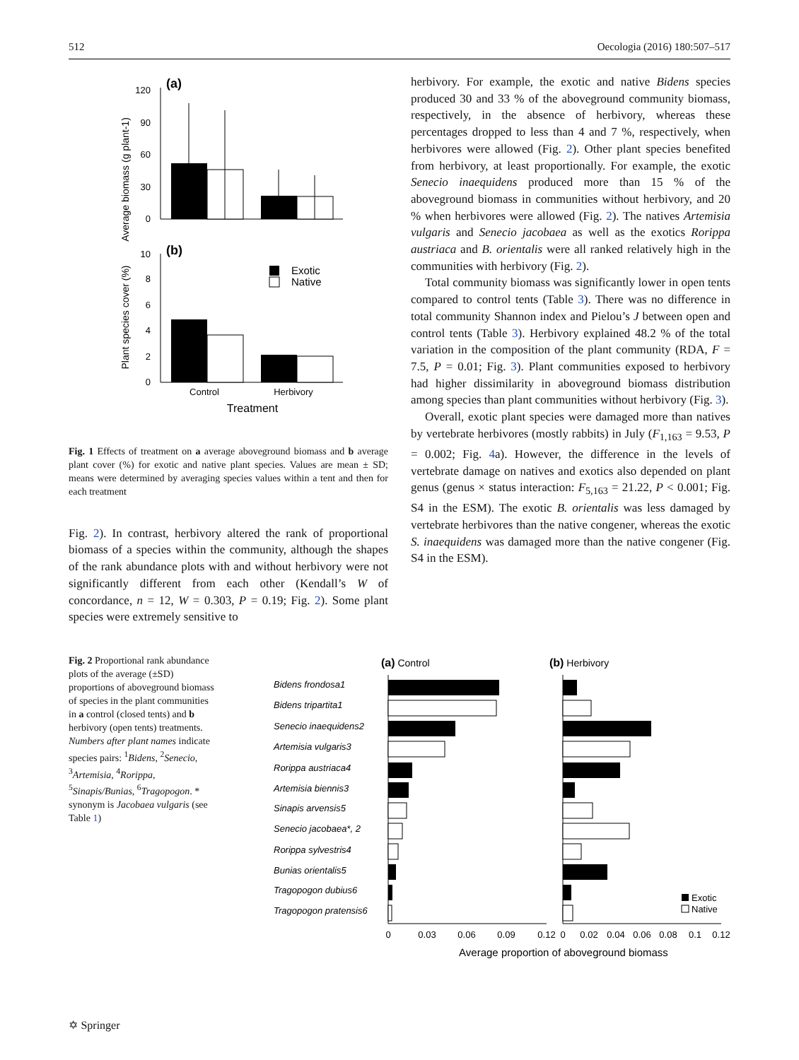512 Oecologia (2016) 180:507–517
(a)
Average biomass (g plant-1)
120
90
60
30
0
(b)
Plant species cover (%)
10
8
6
4
2
0
Exotic
Native
Control
Herbivory
Treatment
Fig. 1 Effects of treatment on a average aboveground biomass and b average plant cover (%) for exotic and native plant species. Values are mean ± SD; means were determined by averaging species values within a tent and then for each treatment
Fig. 2). In contrast, herbivory altered the rank of proportional biomass of a species within the community, although the shapes of the rank abundance plots with and without herbivory were not significantly different from each other (Kendall’s W of concordance, n = 12, W = 0.303, P = 0.19; Fig. 2). Some plant species were extremely sensitive to
herbivory. For example, the exotic and native Bidens species produced 30 and 33 % of the aboveground community biomass, respectively, in the absence of herbivory, whereas these percentages dropped to less than 4 and 7 %, respectively, when herbivores were allowed (Fig. 2). Other plant species benefited from herbivory, at least proportionally. For example, the exotic Senecio inaequidens produced more than 15 % of the aboveground biomass in communities without herbivory, and 20 % when herbivores were allowed (Fig. 2). The natives Artemisia vulgaris and Senecio jacobaea as well as the exotics Rorippa austriaca and B. orientalis were all ranked relatively high in the communities with herbivory (Fig. 2).
Total community biomass was significantly lower in open tents compared to control tents (Table 3). There was no difference in total community Shannon index and Pielou’s J between open and control tents (Table 3). Herbivory explained 48.2 % of the total variation in the composition of the plant community (RDA, F = 7.5, P = 0.01; Fig. 3). Plant communities exposed to herbivory had higher dissimilarity in aboveground biomass distribution among species than plant communities without herbivory (Fig. 3).
Overall, exotic plant species were damaged more than natives by vertebrate herbivores (mostly rabbits) in July (F<sub>1,163</sub> = 9.53, P = 0.002; Fig. 4a). However, the difference in the levels of vertebrate damage on natives and exotics also depended on plant genus (genus × status interaction: F<sub>5,163</sub> = 21.22, P < 0.001; Fig. S4 in the ESM). The exotic B. orientalis was less damaged by vertebrate herbivores than the native congener, whereas the exotic S. inaequidens was damaged more than the native congener (Fig. S4 in the ESM).
Fig. 2 Proportional rank abundance plots of the average (±SD) proportions of aboveground biomass of species in the plant communities in a control (closed tents) and b herbivory (open tents) treatments. Numbers after plant names indicate species pairs: <sup>1</sup>Bidens, <sup>2</sup>Senecio, <sup>3</sup>Artemisia, <sup>4</sup>Rorippa, <sup>5</sup>Sinapis/Bunias, <sup>6</sup>Tragopogon. * synonym is Jacobaea vulgaris (see Table 1)
(a) Control
(b) Herbivory
Bidens frondosa1
Bidens tripartita1
Senecio inaequidens2
Artemisia vulgaris3
Rorippa austriaca4
Artemisia biennis3
Sinapis arvensis5
Senecio jacobaea*, 2
Rorippa sylvestris4
Bunias orientalis5
Tragopogon dubius6
Tragopogon pratensis6
0
0.03
0.06
0.09
0.12
0
0.02
0.04
0.06
0.08
0.1
0.12
Exotic
Native
Average proportion of aboveground biomass
✡ Springer